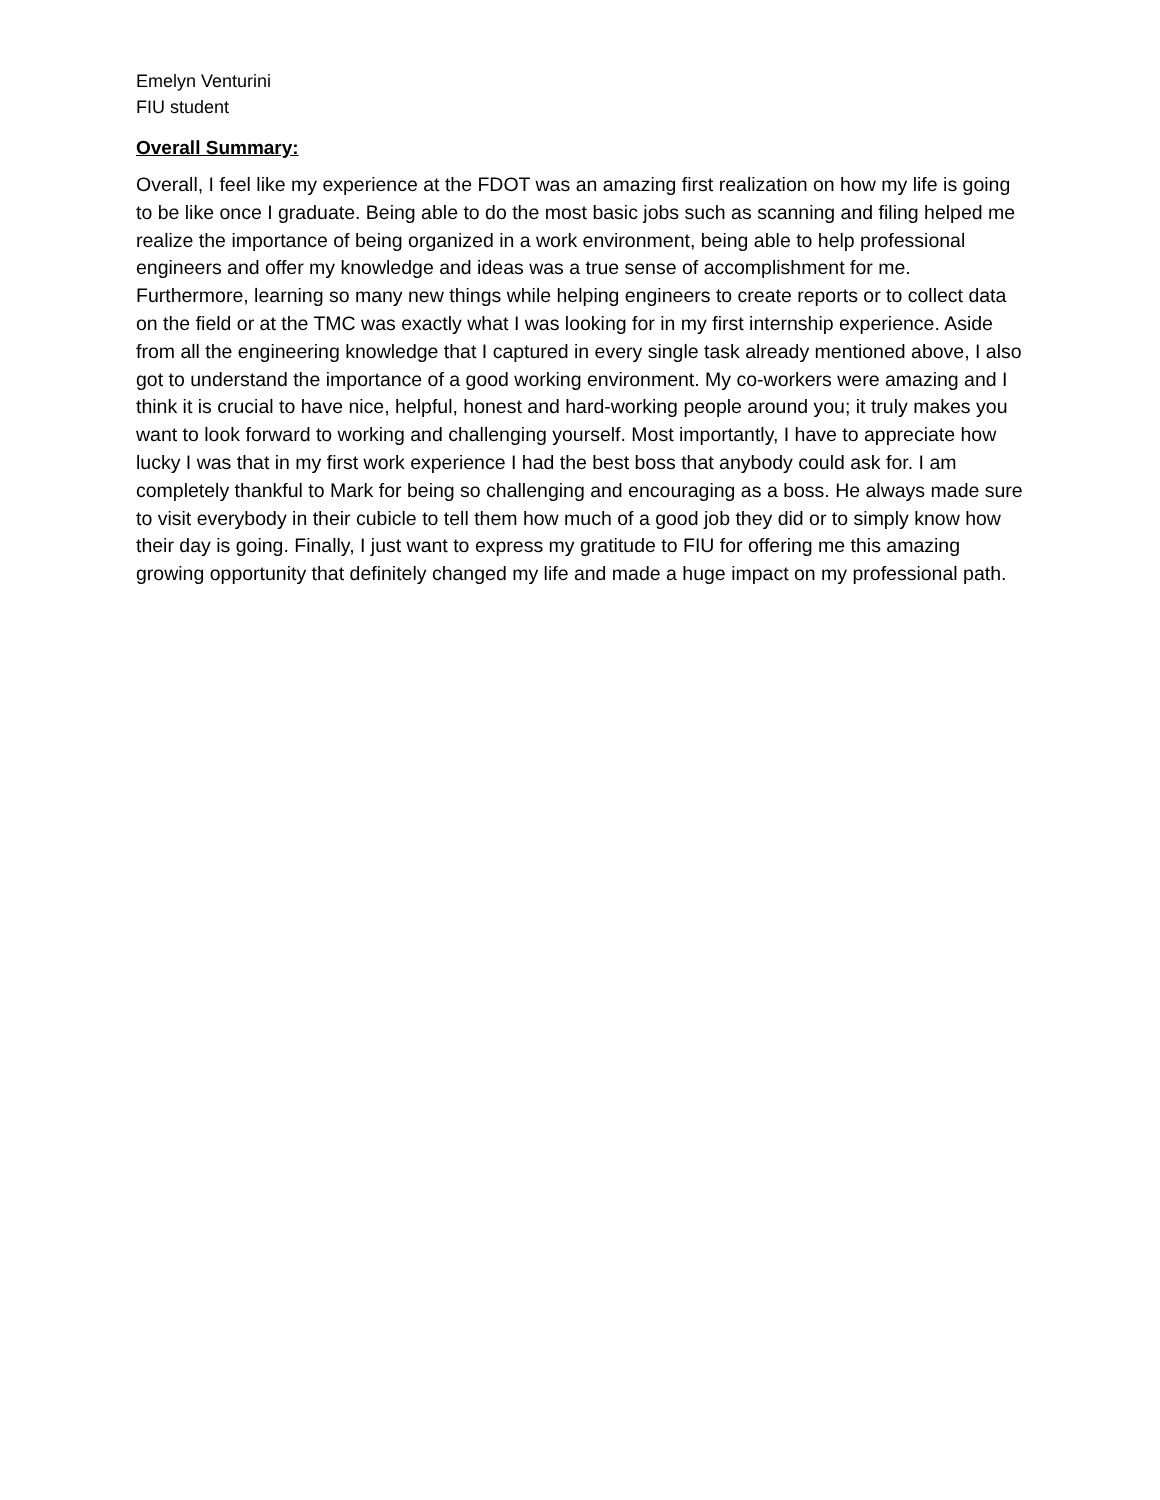Emelyn Venturini
FIU student
Overall Summary:
Overall, I feel like my experience at the FDOT was an amazing first realization on how my life is going to be like once I graduate. Being able to do the most basic jobs such as scanning and filing helped me realize the importance of being organized in a work environment, being able to help professional engineers and offer my knowledge and ideas was a true sense of accomplishment for me. Furthermore, learning so many new things while helping engineers to create reports or to collect data on the field or at the TMC was exactly what I was looking for in my first internship experience. Aside from all the engineering knowledge that I captured in every single task already mentioned above, I also got to understand the importance of a good working environment. My co-workers were amazing and I think it is crucial to have nice, helpful, honest and hard-working people around you; it truly makes you want to look forward to working and challenging yourself. Most importantly, I have to appreciate how lucky I was that in my first work experience I had the best boss that anybody could ask for. I am completely thankful to Mark for being so challenging and encouraging as a boss. He always made sure to visit everybody in their cubicle to tell them how much of a good job they did or to simply know how their day is going. Finally, I just want to express my gratitude to FIU for offering me this amazing growing opportunity that definitely changed my life and made a huge impact on my professional path.